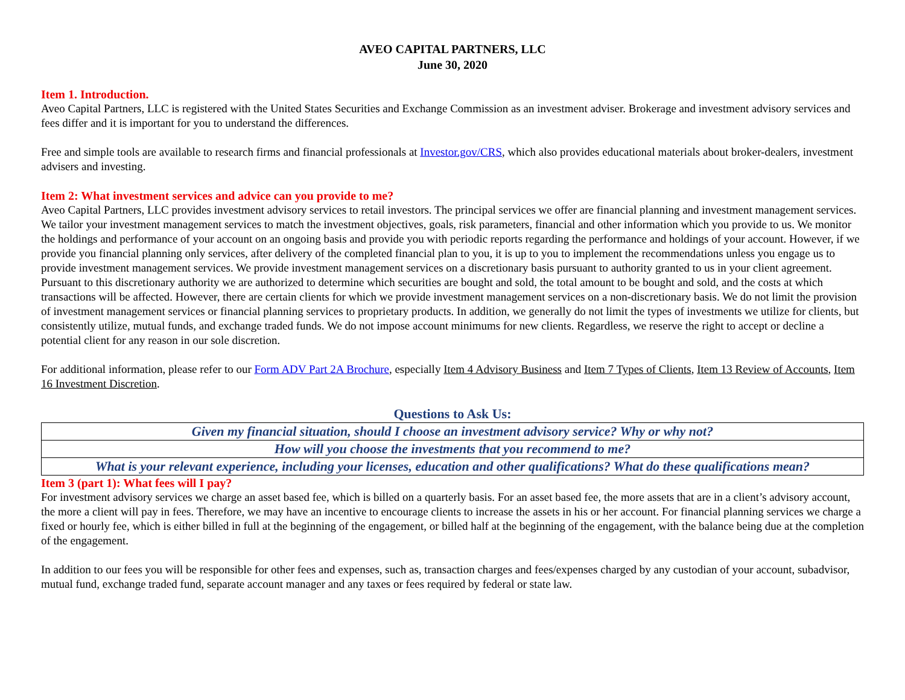AVEO CAPITAL PARTNERS, LLC
June 30, 2020
Item 1. Introduction.
Aveo Capital Partners, LLC is registered with the United States Securities and Exchange Commission as an investment adviser. Brokerage and investment advisory services and fees differ and it is important for you to understand the differences.
Free and simple tools are available to research firms and financial professionals at Investor.gov/CRS, which also provides educational materials about broker-dealers, investment advisers and investing.
Item 2: What investment services and advice can you provide to me?
Aveo Capital Partners, LLC provides investment advisory services to retail investors. The principal services we offer are financial planning and investment management services. We tailor your investment management services to match the investment objectives, goals, risk parameters, financial and other information which you provide to us. We monitor the holdings and performance of your account on an ongoing basis and provide you with periodic reports regarding the performance and holdings of your account. However, if we provide you financial planning only services, after delivery of the completed financial plan to you, it is up to you to implement the recommendations unless you engage us to provide investment management services. We provide investment management services on a discretionary basis pursuant to authority granted to us in your client agreement. Pursuant to this discretionary authority we are authorized to determine which securities are bought and sold, the total amount to be bought and sold, and the costs at which transactions will be affected. However, there are certain clients for which we provide investment management services on a non-discretionary basis. We do not limit the provision of investment management services or financial planning services to proprietary products. In addition, we generally do not limit the types of investments we utilize for clients, but consistently utilize, mutual funds, and exchange traded funds. We do not impose account minimums for new clients. Regardless, we reserve the right to accept or decline a potential client for any reason in our sole discretion.
For additional information, please refer to our Form ADV Part 2A Brochure, especially Item 4 Advisory Business and Item 7 Types of Clients, Item 13 Review of Accounts, Item 16 Investment Discretion.
Questions to Ask Us:
| Given my financial situation, should I choose an investment advisory service? Why or why not? |
| How will you choose the investments that you recommend to me? |
| What is your relevant experience, including your licenses, education and other qualifications? What do these qualifications mean? |
Item 3 (part 1): What fees will I pay?
For investment advisory services we charge an asset based fee, which is billed on a quarterly basis. For an asset based fee, the more assets that are in a client’s advisory account, the more a client will pay in fees. Therefore, we may have an incentive to encourage clients to increase the assets in his or her account. For financial planning services we charge a fixed or hourly fee, which is either billed in full at the beginning of the engagement, or billed half at the beginning of the engagement, with the balance being due at the completion of the engagement.
In addition to our fees you will be responsible for other fees and expenses, such as, transaction charges and fees/expenses charged by any custodian of your account, subadvisor, mutual fund, exchange traded fund, separate account manager and any taxes or fees required by federal or state law.